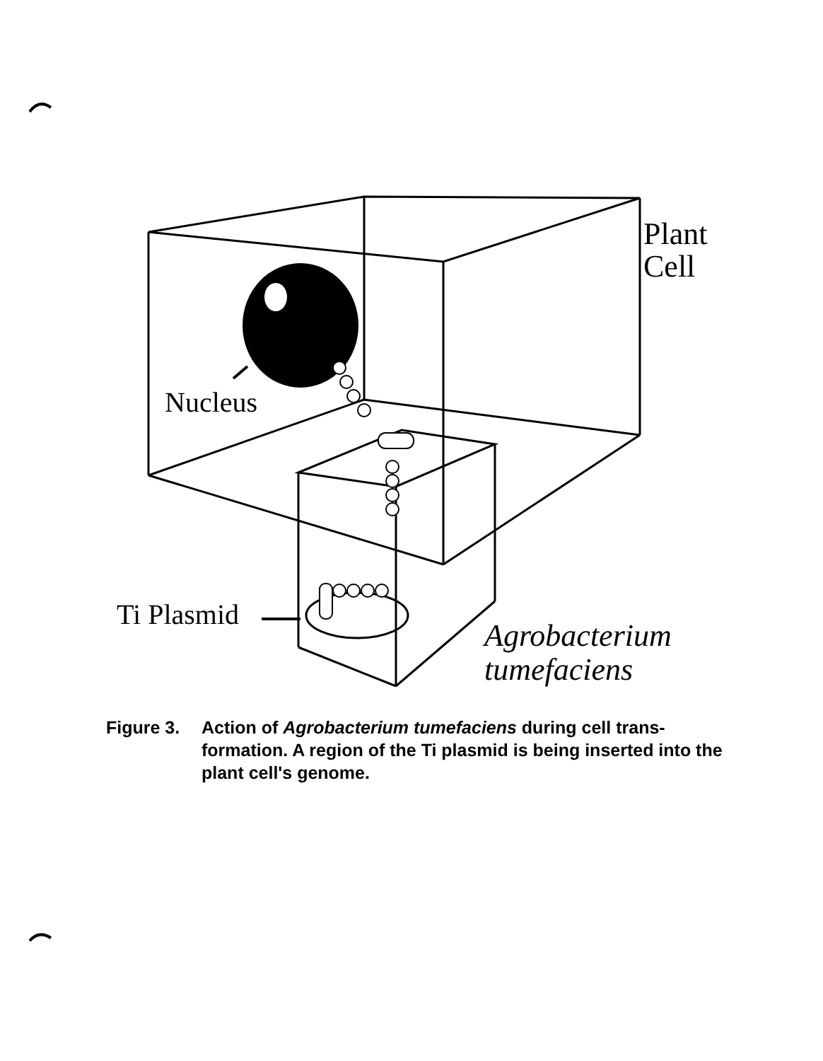Plant
Cell
Nucleus
Ti Plasmid
Agrobacterium
tumefaciens
Figure 3. Action of Agrobacterium tumefaciens during cell trans-
formation. A region of the Ti plasmid is being inserted into the plant cell's genome.